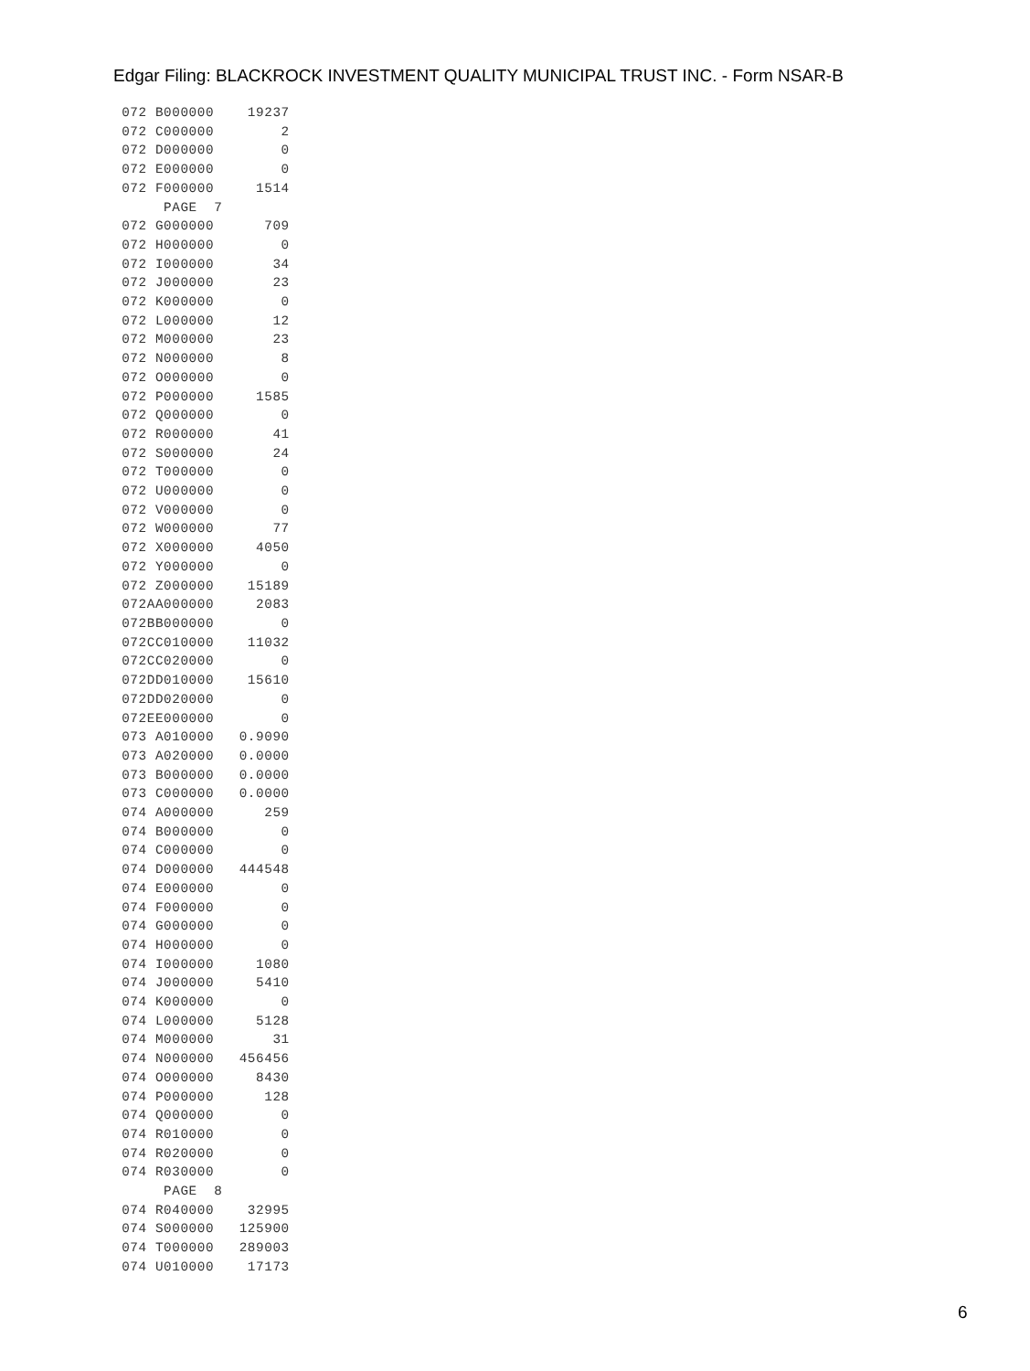Edgar Filing: BLACKROCK INVESTMENT QUALITY MUNICIPAL TRUST INC. - Form NSAR-B
 072 B000000    19237
 072 C000000        2
 072 D000000        0
 072 E000000        0
 072 F000000     1514
      PAGE  7
 072 G000000      709
 072 H000000        0
 072 I000000       34
 072 J000000       23
 072 K000000        0
 072 L000000       12
 072 M000000       23
 072 N000000        8
 072 O000000        0
 072 P000000     1585
 072 Q000000        0
 072 R000000       41
 072 S000000       24
 072 T000000        0
 072 U000000        0
 072 V000000        0
 072 W000000       77
 072 X000000     4050
 072 Y000000        0
 072 Z000000    15189
 072AA000000     2083
 072BB000000        0
 072CC010000    11032
 072CC020000        0
 072DD010000    15610
 072DD020000        0
 072EE000000        0
 073 A010000   0.9090
 073 A020000   0.0000
 073 B000000   0.0000
 073 C000000   0.0000
 074 A000000      259
 074 B000000        0
 074 C000000        0
 074 D000000   444548
 074 E000000        0
 074 F000000        0
 074 G000000        0
 074 H000000        0
 074 I000000     1080
 074 J000000     5410
 074 K000000        0
 074 L000000     5128
 074 M000000       31
 074 N000000   456456
 074 O000000     8430
 074 P000000      128
 074 Q000000        0
 074 R010000        0
 074 R020000        0
 074 R030000        0
      PAGE  8
 074 R040000    32995
 074 S000000   125900
 074 T000000   289003
 074 U010000    17173
6